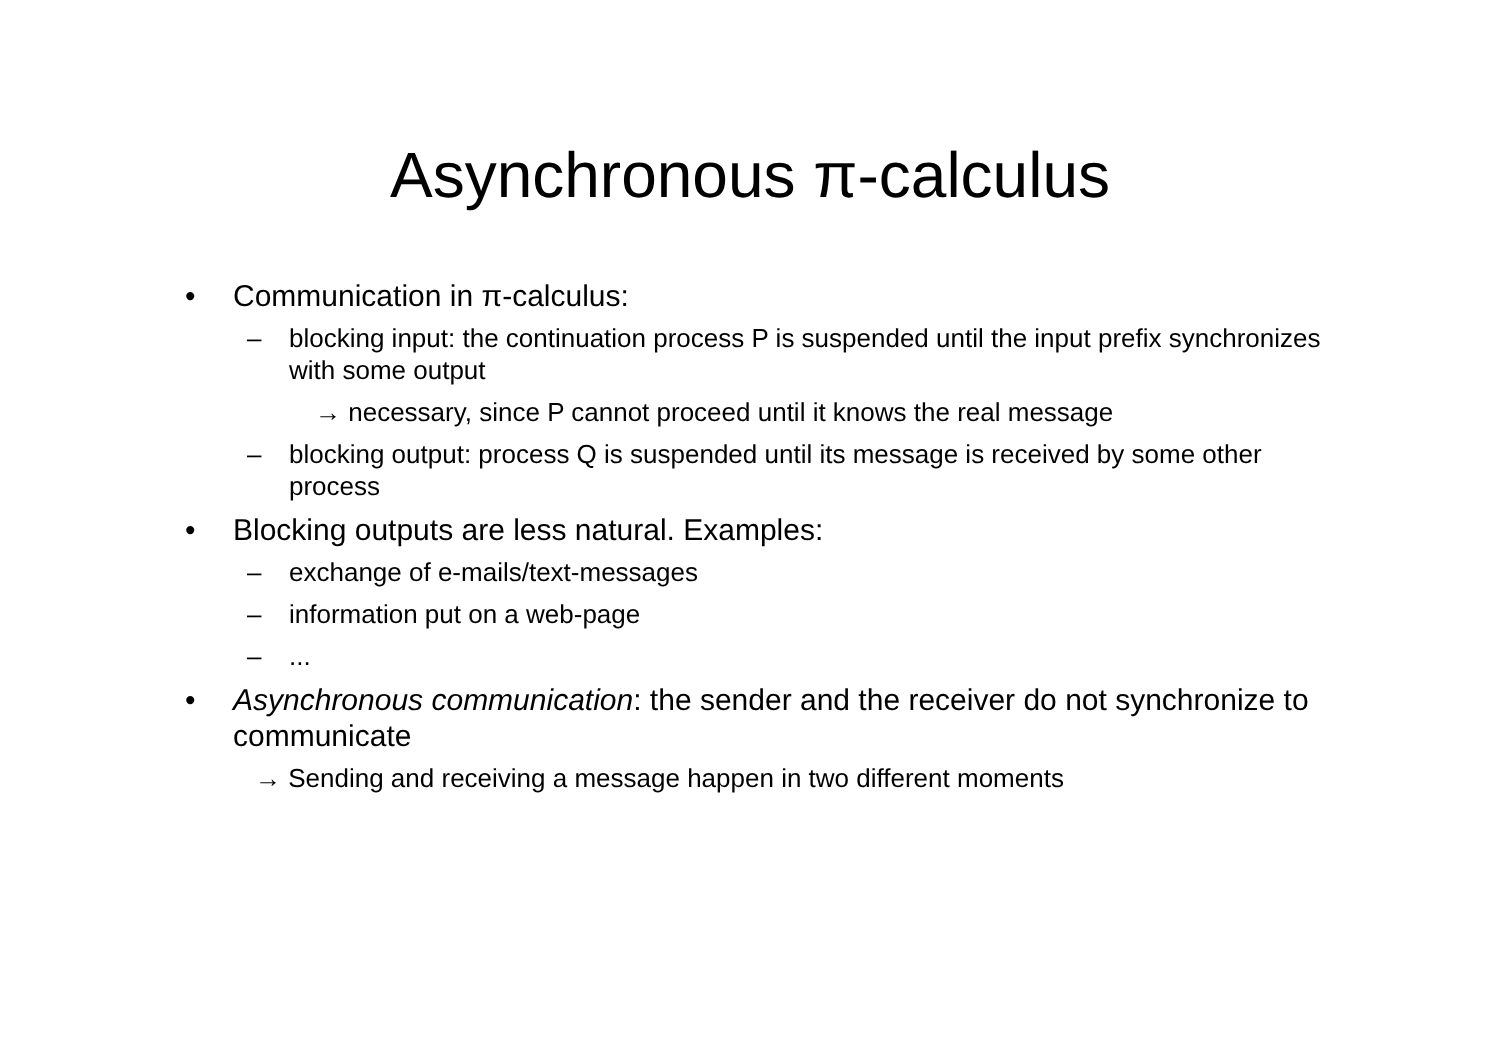Asynchronous π-calculus
• Communication in π-calculus:
– blocking input: the continuation process P is suspended until the input prefix synchronizes with some output
→ necessary, since P cannot proceed until it knows the real message
– blocking output: process Q is suspended until its message is received by some other process
• Blocking outputs are less natural. Examples:
– exchange of e-mails/text-messages
– information put on a web-page
–...
• Asynchronous communication: the sender and the receiver do not synchronize to communicate
→ Sending and receiving a message happen in two different moments